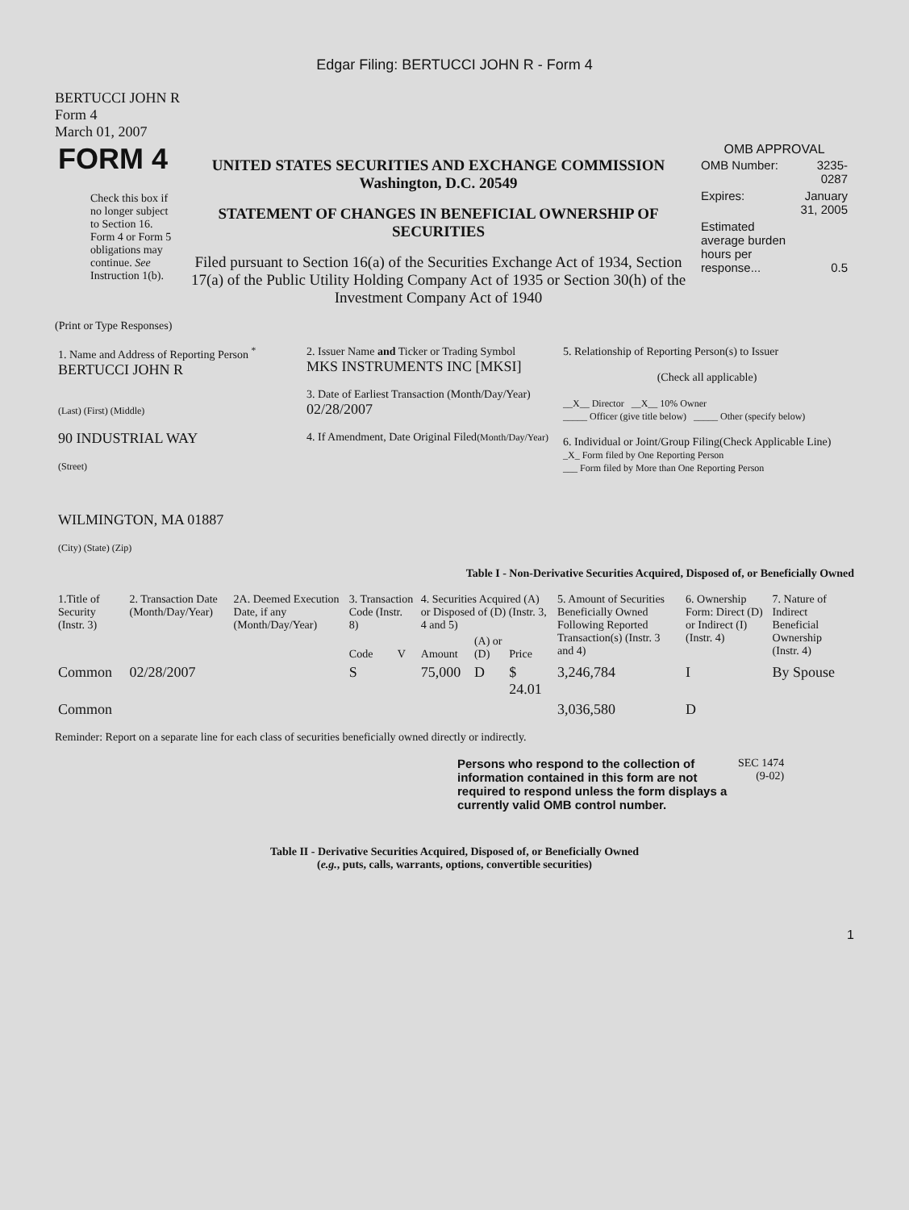Edgar Filing: BERTUCCI JOHN R - Form 4
BERTUCCI JOHN R
Form 4
March 01, 2007
| FORM 4 Check this box if no longer subject to Section 16. Form 4 or Form 5 obligations may continue. See Instruction 1(b). | UNITED STATES SECURITIES AND EXCHANGE COMMISSION Washington, D.C. 20549 STATEMENT OF CHANGES IN BENEFICIAL OWNERSHIP OF SECURITIES Filed pursuant to Section 16(a) of the Securities Exchange Act of 1934, Section 17(a) of the Public Utility Holding Company Act of 1935 or Section 30(h) of the Investment Company Act of 1940 | OMB APPROVAL / OMB Number: / 3235-0287 / / Expires: / January 31, 2005 / / Estimated average burden hours per response... / 0.5 / |
(Print or Type Responses)
| 1. Name and Address of Reporting Person <sup>*</sup> BERTUCCI JOHN R (Last) (First) (Middle) 90 INDUSTRIAL WAY (Street) WILMINGTON, MA 01887 (City) (State) (Zip) | 2. Issuer Name and Ticker or Trading Symbol MKS INSTRUMENTS INC [MKSI] 3. Date of Earliest Transaction (Month/Day/Year) 02/28/2007 4. If Amendment, Date Original Filed (Month/Day/Year) | 5. Relationship of Reporting Person(s) to Issuer (Check all applicable) __X__ Director __X__ 10% Owner _____ Officer (give title below) _____ Other (specify below) 6. Individual or Joint/Group Filing(Check Applicable Line) _X_ Form filed by One Reporting Person ___ Form filed by More than One Reporting Person |
Table I - Non-Derivative Securities Acquired, Disposed of, or Beneficially Owned
| 1.Title of Security (Instr. 3) | 2. Transaction Date (Month/Day/Year) | 2A. Deemed Execution Date, if any (Month/Day/Year) | 3. Transaction Code (Instr. 8) | | 4. Securities Acquired (A) or Disposed of (D) (Instr. 3, 4 and 5) | | | 5. Amount of Securities Beneficially Owned Following Reported Transaction(s) (Instr. 3 and 4) | 6. Ownership Form: Direct (D) or Indirect (I) (Instr. 4) | 7. Nature of Indirect Beneficial Ownership (Instr. 4) |
| --- | --- | --- | --- | --- | --- | --- | --- | --- | --- | --- |
| | | | Code | V | Amount | (A) or (D) | Price | | | |
| Common | 02/28/2007 | | S | | 75,000 | D | $ 24.01 | 3,246,784 | I | By Spouse |
| Common | | | | | | | | 3,036,580 | D | |
Reminder: Report on a separate line for each class of securities beneficially owned directly or indirectly.
| Persons who respond to the collection of information contained in this form are not required to respond unless the form displays a currently valid OMB control number. | SEC 1474 (9-02) |
Table II - Derivative Securities Acquired, Disposed of, or Beneficially Owned
(e.g., puts, calls, warrants, options, convertible securities)
1